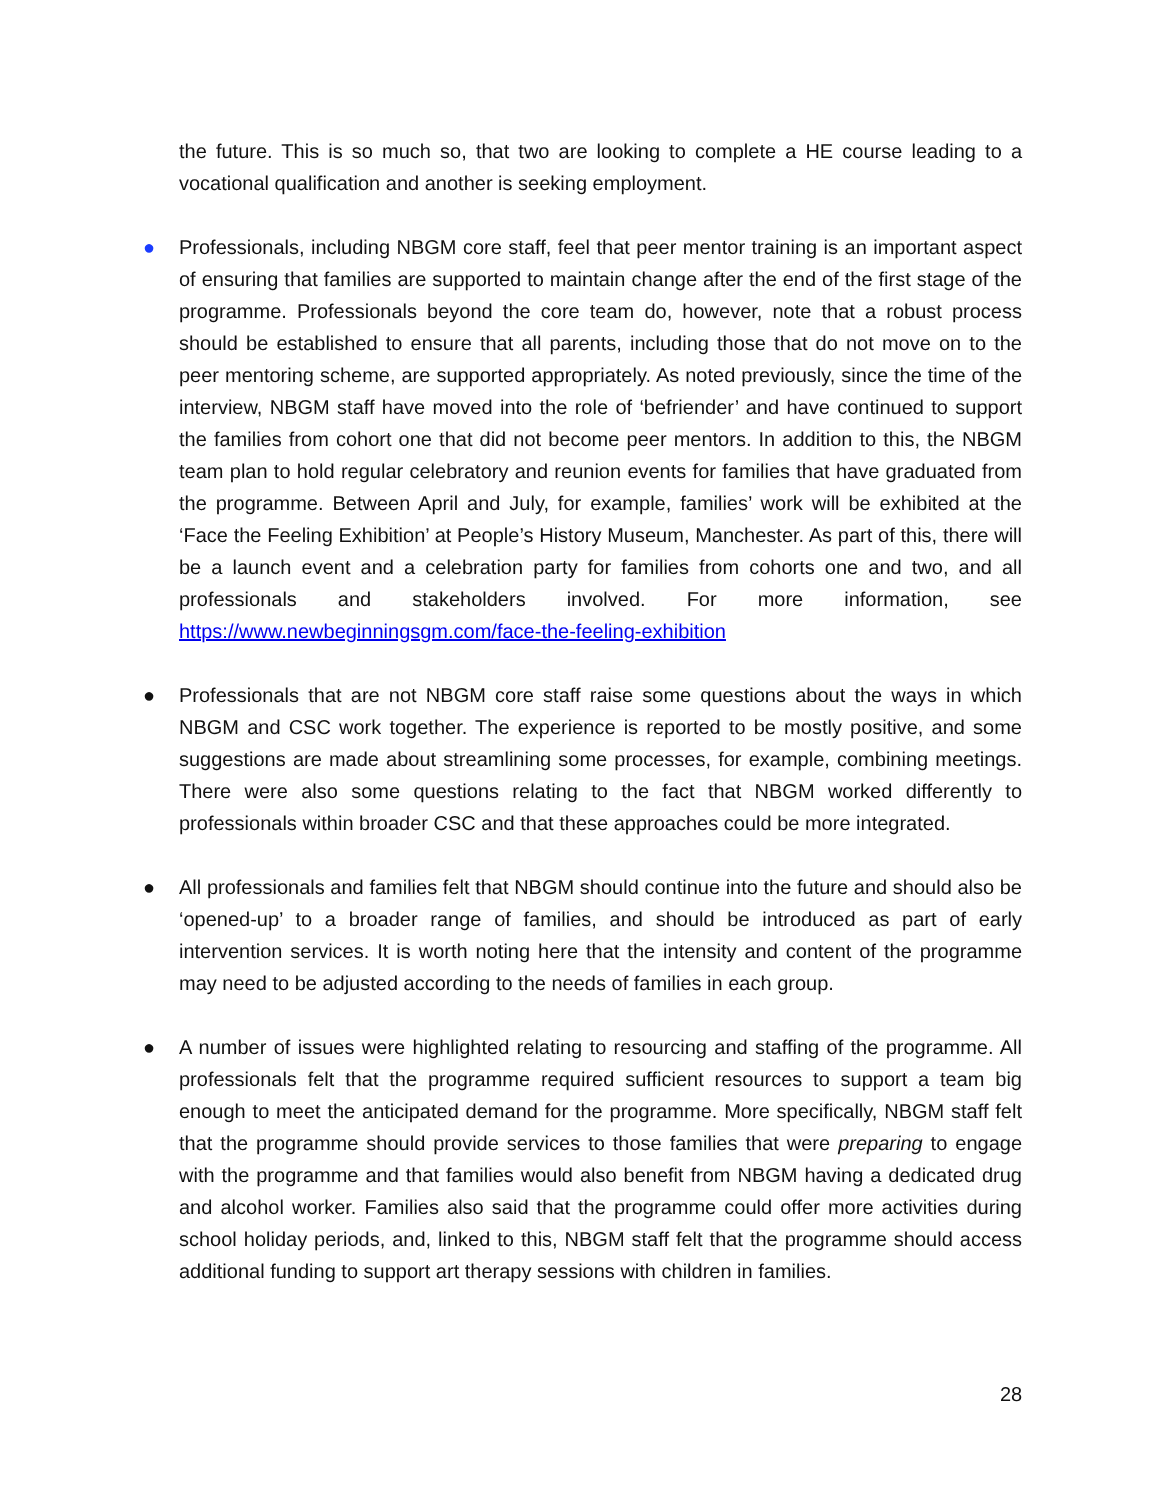the future. This is so much so, that two are looking to complete a HE course leading to a vocational qualification and another is seeking employment.
● Professionals, including NBGM core staff, feel that peer mentor training is an important aspect of ensuring that families are supported to maintain change after the end of the first stage of the programme. Professionals beyond the core team do, however, note that a robust process should be established to ensure that all parents, including those that do not move on to the peer mentoring scheme, are supported appropriately. As noted previously, since the time of the interview, NBGM staff have moved into the role of ‘befriender’ and have continued to support the families from cohort one that did not become peer mentors. In addition to this, the NBGM team plan to hold regular celebratory and reunion events for families that have graduated from the programme. Between April and July, for example, families’ work will be exhibited at the ‘Face the Feeling Exhibition’ at People’s History Museum, Manchester. As part of this, there will be a launch event and a celebration party for families from cohorts one and two, and all professionals and stakeholders involved. For more information, see https://www.newbeginningsgm.com/face-the-feeling-exhibition
● Professionals that are not NBGM core staff raise some questions about the ways in which NBGM and CSC work together. The experience is reported to be mostly positive, and some suggestions are made about streamlining some processes, for example, combining meetings. There were also some questions relating to the fact that NBGM worked differently to professionals within broader CSC and that these approaches could be more integrated.
● All professionals and families felt that NBGM should continue into the future and should also be ‘opened-up’ to a broader range of families, and should be introduced as part of early intervention services. It is worth noting here that the intensity and content of the programme may need to be adjusted according to the needs of families in each group.
● A number of issues were highlighted relating to resourcing and staffing of the programme. All professionals felt that the programme required sufficient resources to support a team big enough to meet the anticipated demand for the programme. More specifically, NBGM staff felt that the programme should provide services to those families that were preparing to engage with the programme and that families would also benefit from NBGM having a dedicated drug and alcohol worker. Families also said that the programme could offer more activities during school holiday periods, and, linked to this, NBGM staff felt that the programme should access additional funding to support art therapy sessions with children in families.
28